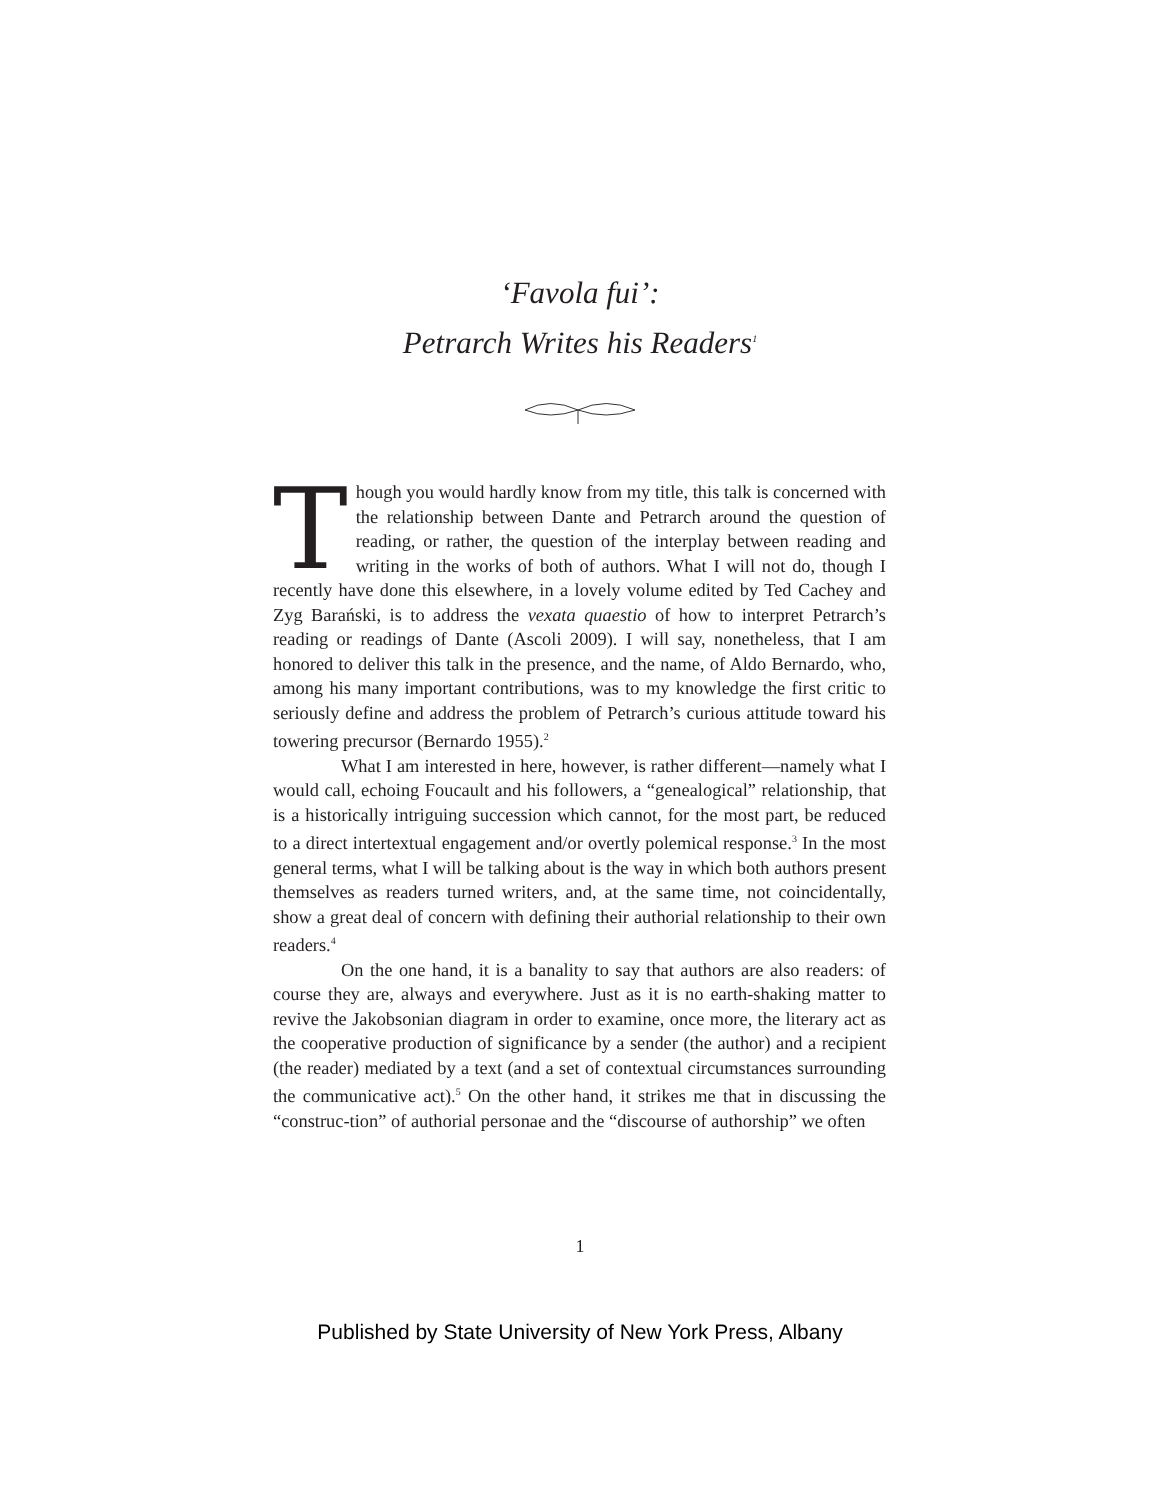‘Favola fui’:
Petrarch Writes his Readers<sup>1</sup>
Though you would hardly know from my title, this talk is concerned with the relationship between Dante and Petrarch around the question of reading, or rather, the question of the interplay between reading and writing in the works of both of authors. What I will not do, though I recently have done this elsewhere, in a lovely volume edited by Ted Cachey and Zyg Barański, is to address the vexata quaestio of how to interpret Petrarch’s reading or readings of Dante (Ascoli 2009). I will say, nonetheless, that I am honored to deliver this talk in the presence, and the name, of Aldo Bernardo, who, among his many important contributions, was to my knowledge the first critic to seriously define and address the problem of Petrarch’s curious attitude toward his towering precursor (Bernardo 1955).<sup>2</sup>
What I am interested in here, however, is rather different—namely what I would call, echoing Foucault and his followers, a “genealogical” relationship, that is a historically intriguing succession which cannot, for the most part, be reduced to a direct intertextual engagement and/or overtly polemical response.<sup>3</sup> In the most general terms, what I will be talking about is the way in which both authors present themselves as readers turned writers, and, at the same time, not coincidentally, show a great deal of concern with defining their authorial relationship to their own readers.<sup>4</sup>
On the one hand, it is a banality to say that authors are also readers: of course they are, always and everywhere. Just as it is no earth-shaking matter to revive the Jakobsonian diagram in order to examine, once more, the literary act as the cooperative production of significance by a sender (the author) and a recipient (the reader) mediated by a text (and a set of contextual circumstances surrounding the communicative act).<sup>5</sup> On the other hand, it strikes me that in discussing the “construc-tion” of authorial personae and the “discourse of authorship” we often
1
Published by State University of New York Press, Albany